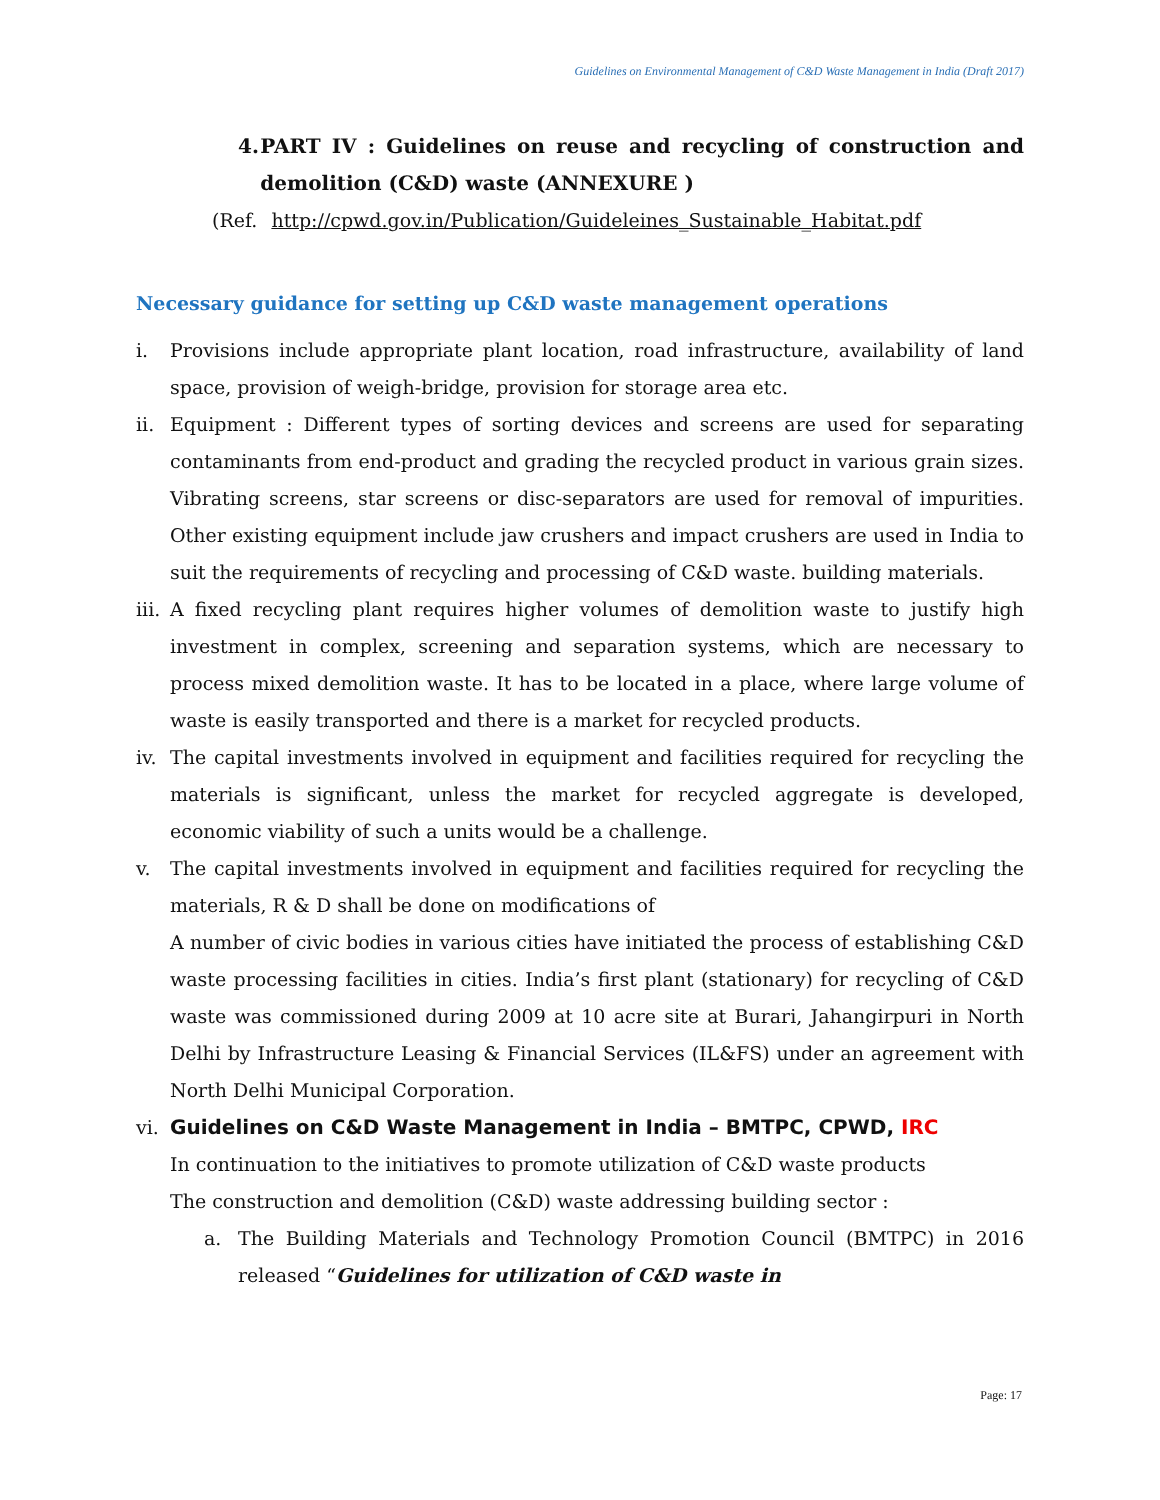Guidelines on Environmental Management of C&D Waste Management in India (Draft 2017)
4. PART IV : Guidelines on reuse and recycling of construction and demolition (C&D) waste (ANNEXURE )
(Ref. http://cpwd.gov.in/Publication/Guideleines_Sustainable_Habitat.pdf
Necessary guidance for setting up C&D waste management operations
i. Provisions include appropriate plant location, road infrastructure, availability of land space, provision of weigh-bridge, provision for storage area etc.
ii. Equipment : Different types of sorting devices and screens are used for separating contaminants from end-product and grading the recycled product in various grain sizes. Vibrating screens, star screens or disc-separators are used for removal of impurities. Other existing equipment include jaw crushers and impact crushers are used in India to suit the requirements of recycling and processing of C&D waste. building materials.
iii. A fixed recycling plant requires higher volumes of demolition waste to justify high investment in complex, screening and separation systems, which are necessary to process mixed demolition waste. It has to be located in a place, where large volume of waste is easily transported and there is a market for recycled products.
iv. The capital investments involved in equipment and facilities required for recycling the materials is significant, unless the market for recycled aggregate is developed, economic viability of such a units would be a challenge.
v. The capital investments involved in equipment and facilities required for recycling the materials, R & D shall be done on modifications of
A number of civic bodies in various cities have initiated the process of establishing C&D waste processing facilities in cities. India’s first plant (stationary) for recycling of C&D waste was commissioned during 2009 at 10 acre site at Burari, Jahangirpuri in North Delhi by Infrastructure Leasing & Financial Services (IL&FS) under an agreement with North Delhi Municipal Corporation.
vi. Guidelines on C&D Waste Management in India – BMTPC, CPWD, IRC
In continuation to the initiatives to promote utilization of C&D waste products
The construction and demolition (C&D) waste addressing building sector :
a. The Building Materials and Technology Promotion Council (BMTPC) in 2016 released “Guidelines for utilization of C&D waste in
Page: 17